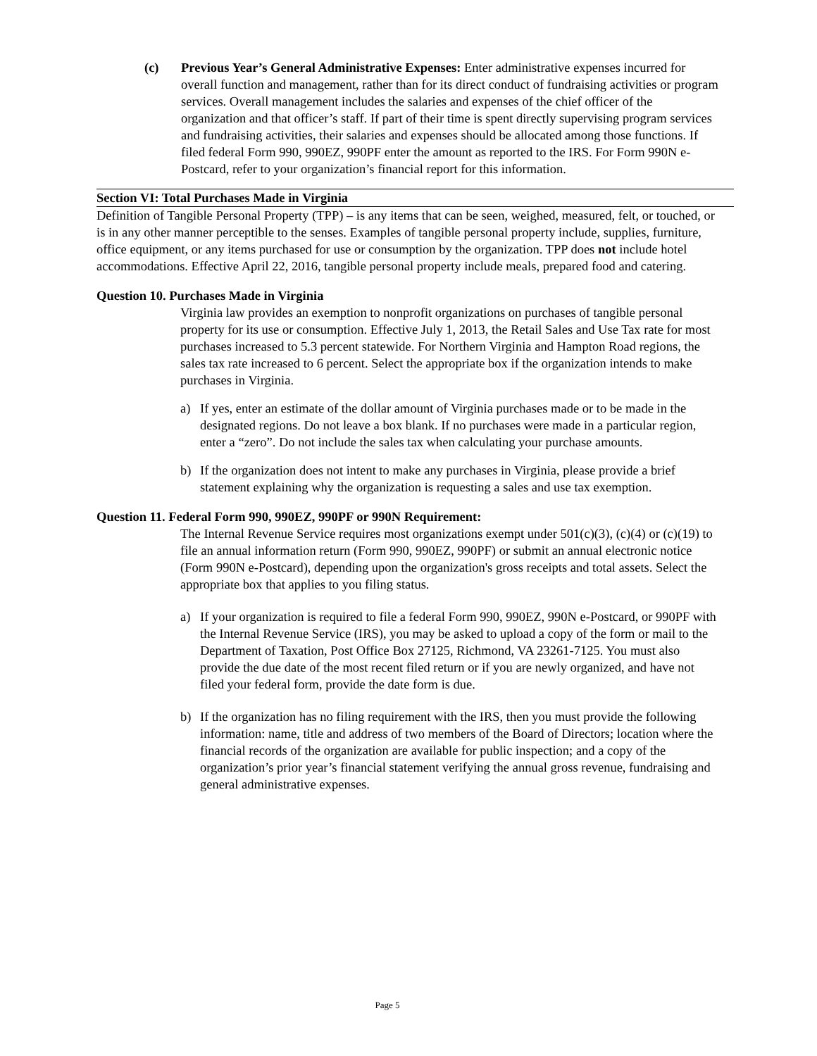(c) Previous Year’s General Administrative Expenses: Enter administrative expenses incurred for overall function and management, rather than for its direct conduct of fundraising activities or program services. Overall management includes the salaries and expenses of the chief officer of the organization and that officer’s staff. If part of their time is spent directly supervising program services and fundraising activities, their salaries and expenses should be allocated among those functions. If filed federal Form 990, 990EZ, 990PF enter the amount as reported to the IRS. For Form 990N e-Postcard, refer to your organization’s financial report for this information.
Section VI: Total Purchases Made in Virginia
Definition of Tangible Personal Property (TPP) – is any items that can be seen, weighed, measured, felt, or touched, or is in any other manner perceptible to the senses. Examples of tangible personal property include, supplies, furniture, office equipment, or any items purchased for use or consumption by the organization. TPP does not include hotel accommodations. Effective April 22, 2016, tangible personal property include meals, prepared food and catering.
Question 10. Purchases Made in Virginia
Virginia law provides an exemption to nonprofit organizations on purchases of tangible personal property for its use or consumption. Effective July 1, 2013, the Retail Sales and Use Tax rate for most purchases increased to 5.3 percent statewide. For Northern Virginia and Hampton Road regions, the sales tax rate increased to 6 percent. Select the appropriate box if the organization intends to make purchases in Virginia.
a) If yes, enter an estimate of the dollar amount of Virginia purchases made or to be made in the designated regions. Do not leave a box blank. If no purchases were made in a particular region, enter a “zero”. Do not include the sales tax when calculating your purchase amounts.
b) If the organization does not intent to make any purchases in Virginia, please provide a brief statement explaining why the organization is requesting a sales and use tax exemption.
Question 11. Federal Form 990, 990EZ, 990PF or 990N Requirement:
The Internal Revenue Service requires most organizations exempt under 501(c)(3), (c)(4) or (c)(19) to file an annual information return (Form 990, 990EZ, 990PF) or submit an annual electronic notice (Form 990N e-Postcard), depending upon the organization's gross receipts and total assets. Select the appropriate box that applies to you filing status.
a) If your organization is required to file a federal Form 990, 990EZ, 990N e-Postcard, or 990PF with the Internal Revenue Service (IRS), you may be asked to upload a copy of the form or mail to the Department of Taxation, Post Office Box 27125, Richmond, VA 23261-7125. You must also provide the due date of the most recent filed return or if you are newly organized, and have not filed your federal form, provide the date form is due.
b) If the organization has no filing requirement with the IRS, then you must provide the following information: name, title and address of two members of the Board of Directors; location where the financial records of the organization are available for public inspection; and a copy of the organization’s prior year’s financial statement verifying the annual gross revenue, fundraising and general administrative expenses.
Page 5